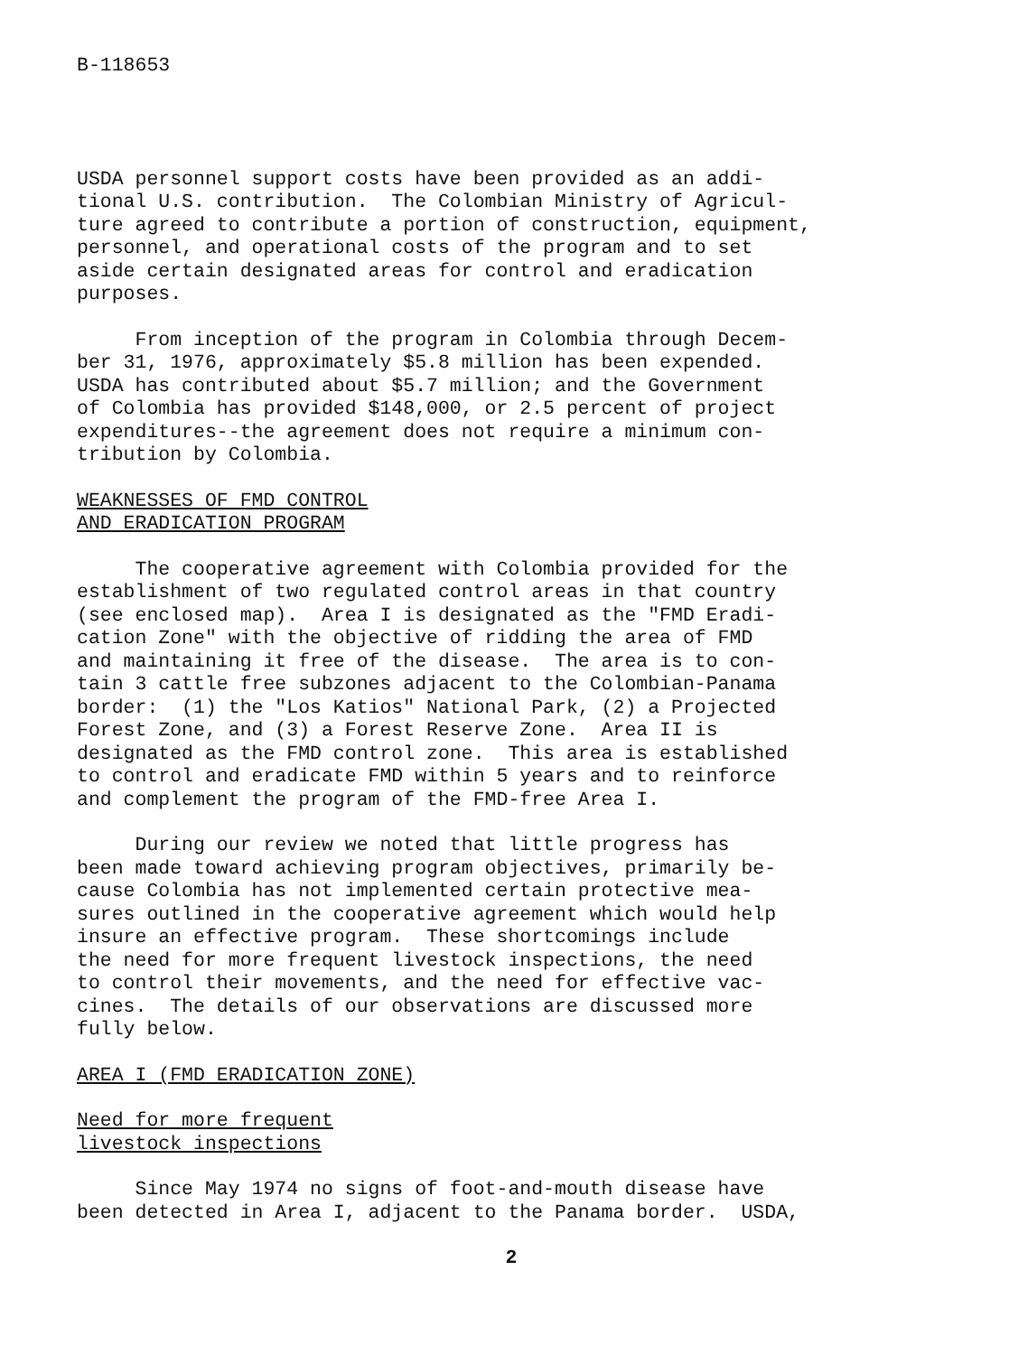B-118653
USDA personnel support costs have been provided as an addi- tional U.S. contribution. The Colombian Ministry of Agricul- ture agreed to contribute a portion of construction, equipment, personnel, and operational costs of the program and to set aside certain designated areas for control and eradication purposes.
From inception of the program in Colombia through Decem- ber 31, 1976, approximately $5.8 million has been expended. USDA has contributed about $5.7 million; and the Government of Colombia has provided $148,000, or 2.5 percent of project expenditures--the agreement does not require a minimum con- tribution by Colombia.
WEAKNESSES OF FMD CONTROL AND ERADICATION PROGRAM
The cooperative agreement with Colombia provided for the establishment of two regulated control areas in that country (see enclosed map). Area I is designated as the "FMD Eradi- cation Zone" with the objective of ridding the area of FMD and maintaining it free of the disease. The area is to con- tain 3 cattle free subzones adjacent to the Colombian-Panama border: (1) the "Los Katios" National Park, (2) a Projected Forest Zone, and (3) a Forest Reserve Zone. Area II is designated as the FMD control zone. This area is established to control and eradicate FMD within 5 years and to reinforce and complement the program of the FMD-free Area I.
During our review we noted that little progress has been made toward achieving program objectives, primarily be- cause Colombia has not implemented certain protective mea- sures outlined in the cooperative agreement which would help insure an effective program. These shortcomings include the need for more frequent livestock inspections, the need to control their movements, and the need for effective vac- cines. The details of our observations are discussed more fully below.
AREA I (FMD ERADICATION ZONE)
Need for more frequent livestock inspections
Since May 1974 no signs of foot-and-mouth disease have been detected in Area I, adjacent to the Panama border. USDA,
2